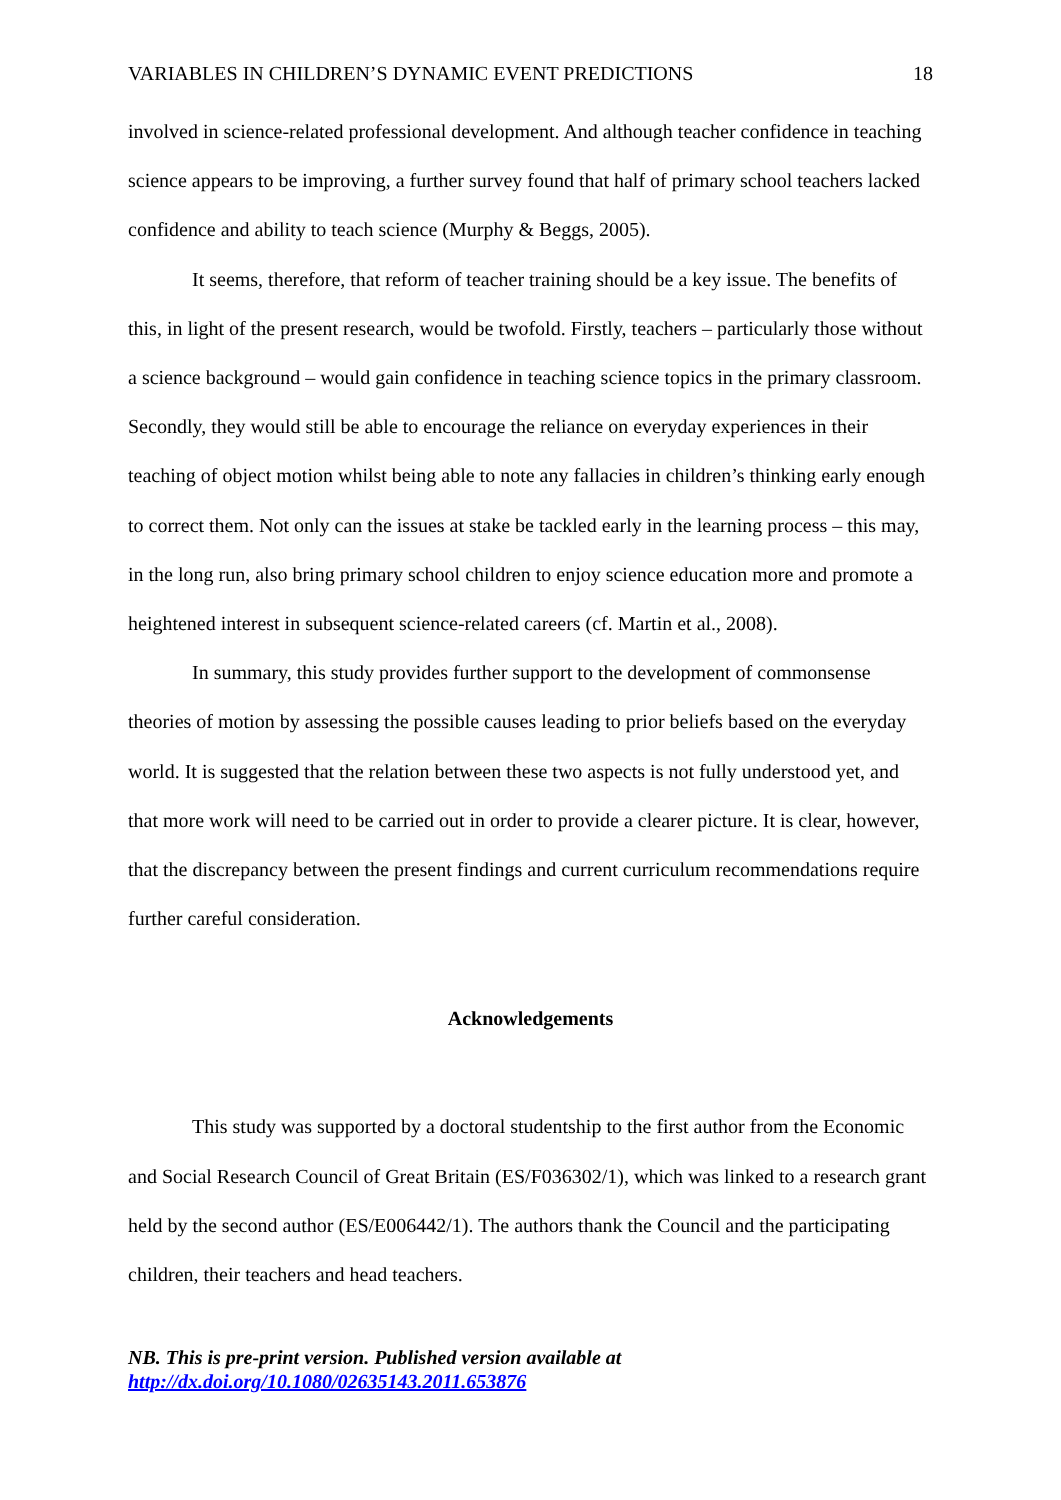VARIABLES IN CHILDREN’S DYNAMIC EVENT PREDICTIONS 18
involved in science-related professional development. And although teacher confidence in teaching science appears to be improving, a further survey found that half of primary school teachers lacked confidence and ability to teach science (Murphy & Beggs, 2005).
It seems, therefore, that reform of teacher training should be a key issue. The benefits of this, in light of the present research, would be twofold. Firstly, teachers – particularly those without a science background – would gain confidence in teaching science topics in the primary classroom. Secondly, they would still be able to encourage the reliance on everyday experiences in their teaching of object motion whilst being able to note any fallacies in children’s thinking early enough to correct them. Not only can the issues at stake be tackled early in the learning process – this may, in the long run, also bring primary school children to enjoy science education more and promote a heightened interest in subsequent science-related careers (cf. Martin et al., 2008).
In summary, this study provides further support to the development of commonsense theories of motion by assessing the possible causes leading to prior beliefs based on the everyday world. It is suggested that the relation between these two aspects is not fully understood yet, and that more work will need to be carried out in order to provide a clearer picture. It is clear, however, that the discrepancy between the present findings and current curriculum recommendations require further careful consideration.
Acknowledgements
This study was supported by a doctoral studentship to the first author from the Economic and Social Research Council of Great Britain (ES/F036302/1), which was linked to a research grant held by the second author (ES/E006442/1). The authors thank the Council and the participating children, their teachers and head teachers.
NB. This is pre-print version. Published version available at
http://dx.doi.org/10.1080/02635143.2011.653876